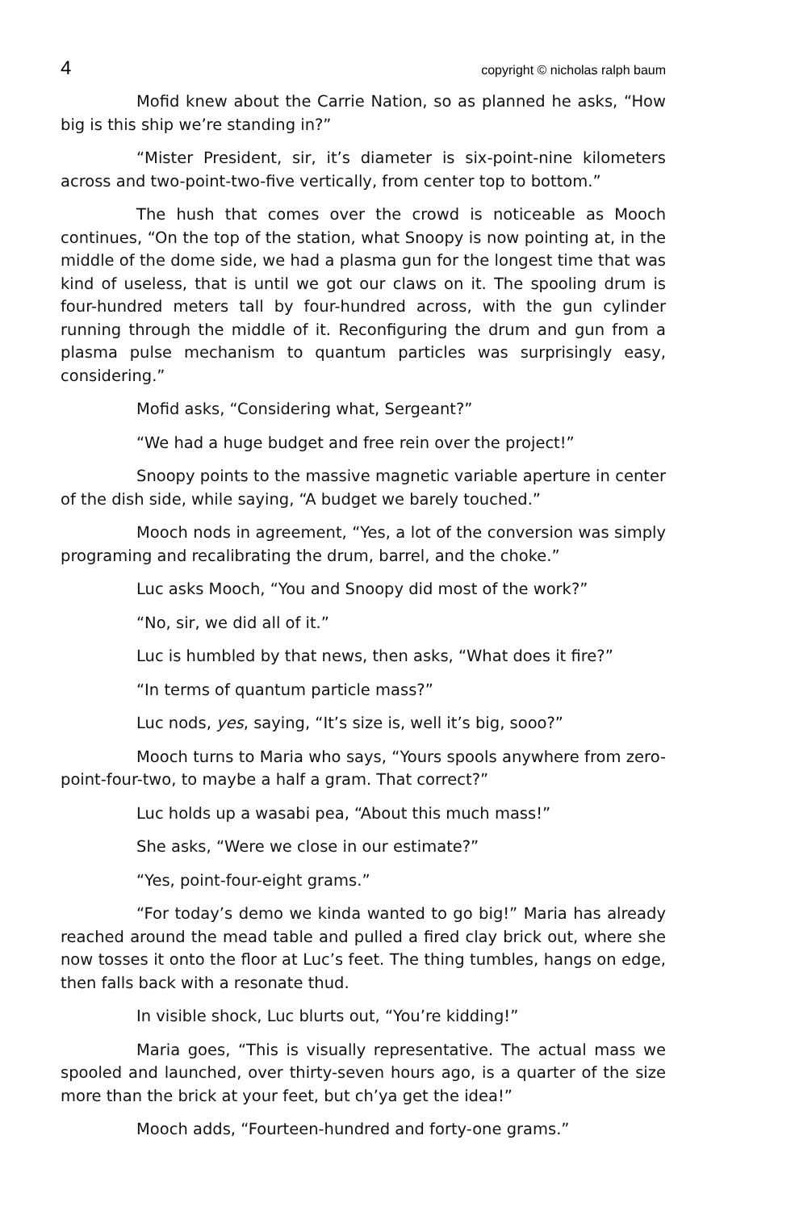4 copyright © nicholas ralph baum
Mofid knew about the Carrie Nation, so as planned he asks, “How big is this ship we’re standing in?”
“Mister President, sir, it’s diameter is six-point-nine kilometers across and two-point-two-five vertically, from center top to bottom.”
The hush that comes over the crowd is noticeable as Mooch continues, “On the top of the station, what Snoopy is now pointing at, in the middle of the dome side, we had a plasma gun for the longest time that was kind of useless, that is until we got our claws on it. The spooling drum is four-hundred meters tall by four-hundred across, with the gun cylinder running through the middle of it. Reconfiguring the drum and gun from a plasma pulse mechanism to quantum particles was surprisingly easy, considering.”
Mofid asks, “Considering what, Sergeant?”
“We had a huge budget and free rein over the project!”
Snoopy points to the massive magnetic variable aperture in center of the dish side, while saying, “A budget we barely touched.”
Mooch nods in agreement, “Yes, a lot of the conversion was simply programing and recalibrating the drum, barrel, and the choke.”
Luc asks Mooch, “You and Snoopy did most of the work?”
“No, sir, we did all of it.”
Luc is humbled by that news, then asks, “What does it fire?”
“In terms of quantum particle mass?”
Luc nods, yes, saying, “It’s size is, well it’s big, sooo?”
Mooch turns to Maria who says, “Yours spools anywhere from zero-point-four-two, to maybe a half a gram. That correct?”
Luc holds up a wasabi pea, “About this much mass!”
She asks, “Were we close in our estimate?”
“Yes, point-four-eight grams.”
“For today’s demo we kinda wanted to go big!” Maria has already reached around the mead table and pulled a fired clay brick out, where she now tosses it onto the floor at Luc’s feet. The thing tumbles, hangs on edge, then falls back with a resonate thud.
In visible shock, Luc blurts out, “You’re kidding!”
Maria goes, “This is visually representative. The actual mass we spooled and launched, over thirty-seven hours ago, is a quarter of the size more than the brick at your feet, but ch’ya get the idea!”
Mooch adds, “Fourteen-hundred and forty-one grams.”